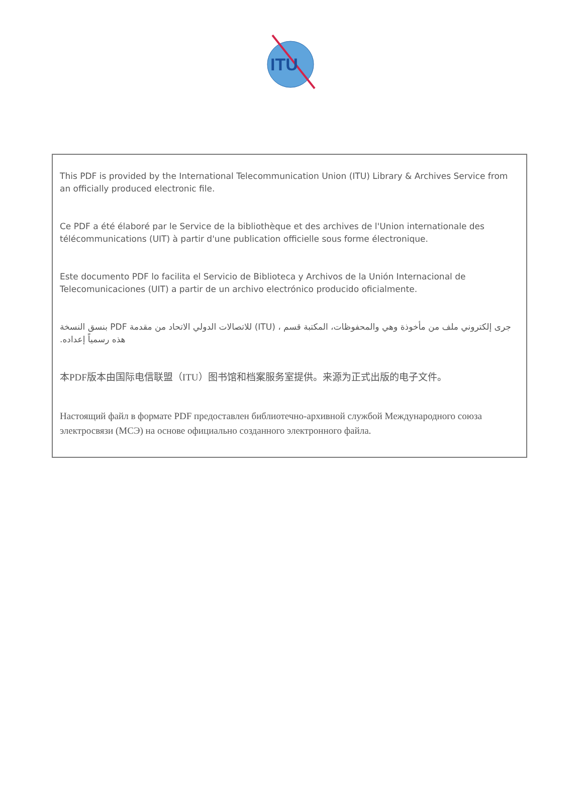ITU
This PDF is provided by the International Telecommunication Union (ITU) Library & Archives Service from an officially produced electronic file.
Ce PDF a été élaboré par le Service de la bibliothèque et des archives de l'Union internationale des télécommunications (UIT) à partir d'une publication officielle sous forme électronique.
Este documento PDF lo facilita el Servicio de Biblioteca y Archivos de la Unión Internacional de Telecomunicaciones (UIT) a partir de un archivo electrónico producido oficialmente.
جرى إلكتروني ملف من مأخوذة وهي والمحفوظات، المكتبة قسم ، (ITU) للاتصالات الدولي الاتحاد من مقدمة PDF بنسق النسخة هذه رسمياً إعداده.
本PDF版本由国际电信联盟（ITU）图书馆和档案服务室提供。来源为正式出版的电子文件。
Настоящий файл в формате PDF предоставлен библиотечно-архивной службой Международного союза электросвязи (МСЭ) на основе официально созданного электронного файла.